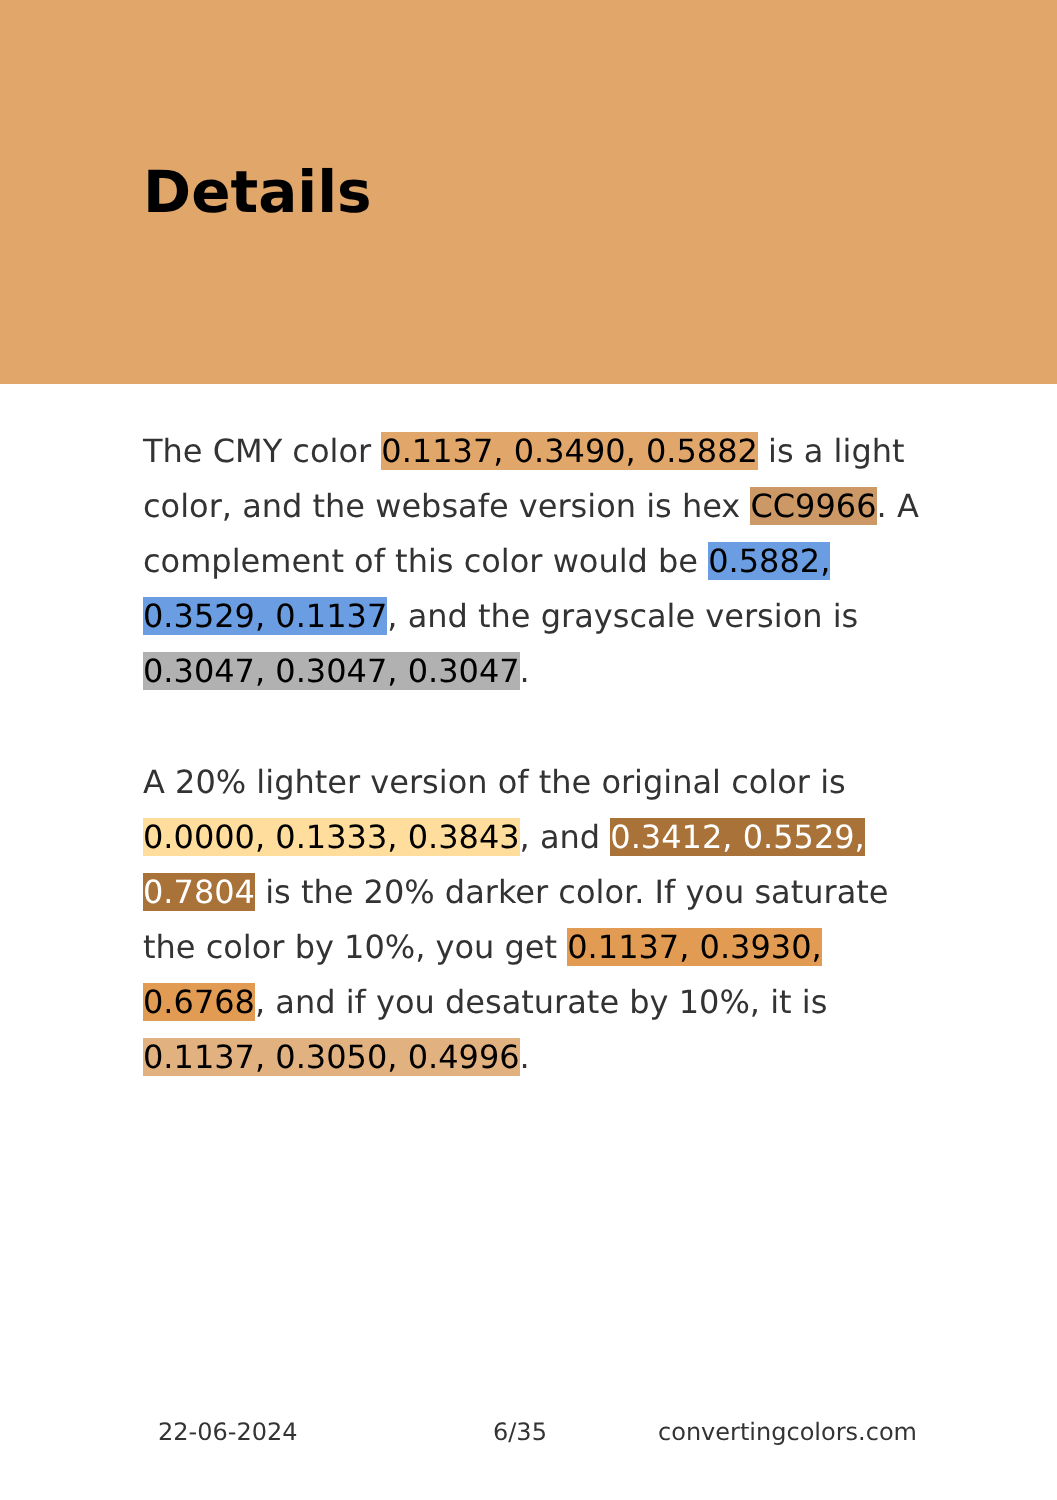Details
The CMY color 0.1137, 0.3490, 0.5882 is a light color, and the websafe version is hex CC9966. A complement of this color would be 0.5882, 0.3529, 0.1137, and the grayscale version is 0.3047, 0.3047, 0.3047.
A 20% lighter version of the original color is 0.0000, 0.1333, 0.3843, and 0.3412, 0.5529, 0.7804 is the 20% darker color. If you saturate the color by 10%, you get 0.1137, 0.3930, 0.6768, and if you desaturate by 10%, it is 0.1137, 0.3050, 0.4996.
22-06-2024 6/35 convertingcolors.com